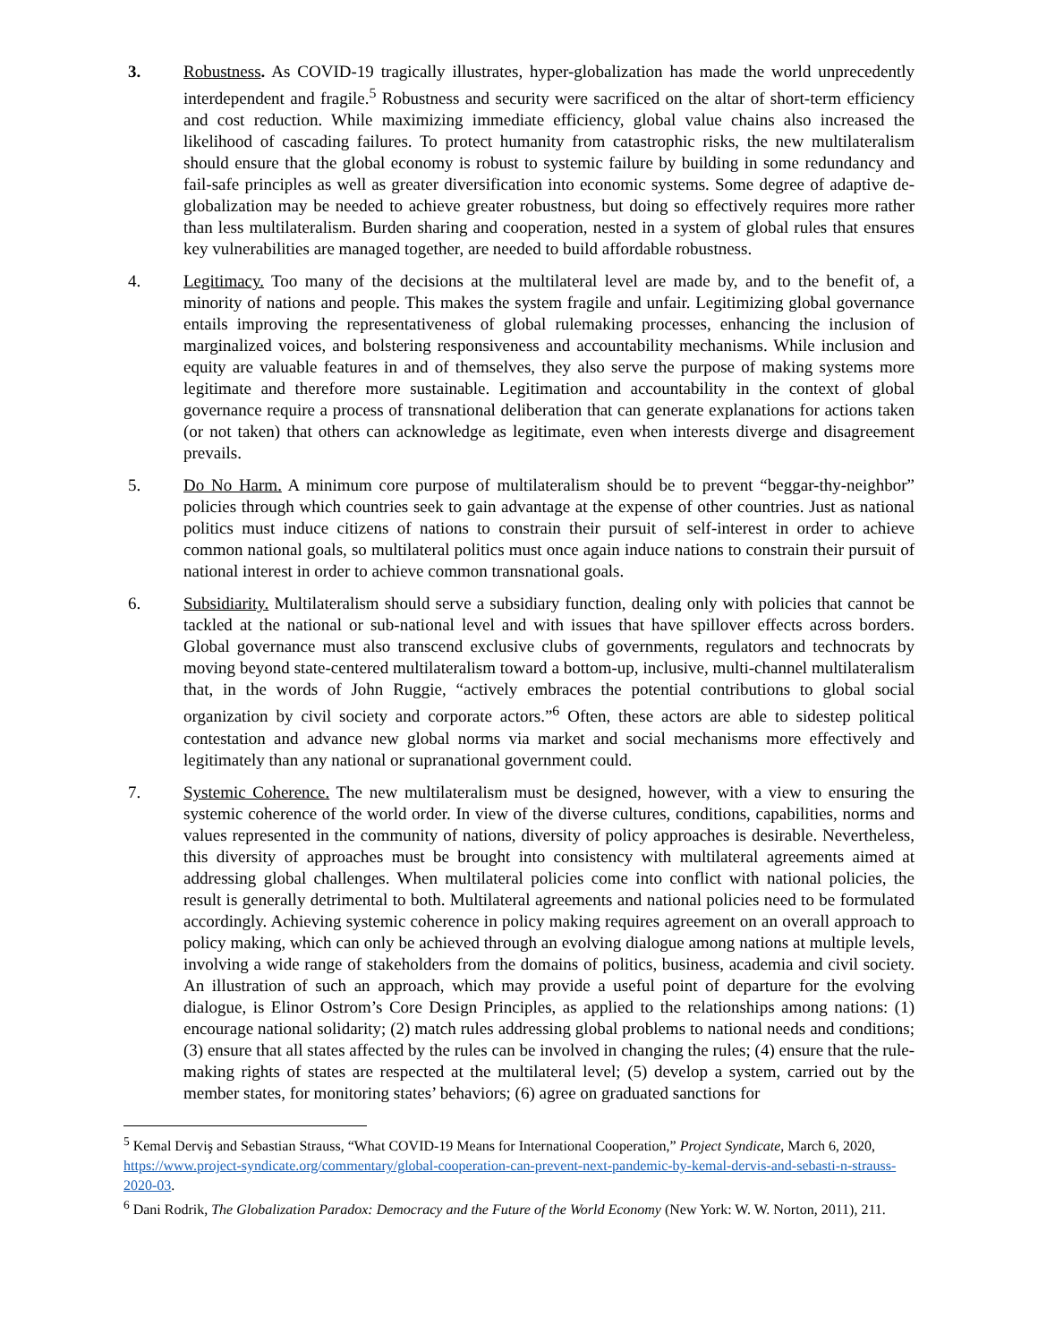3. Robustness. As COVID-19 tragically illustrates, hyper-globalization has made the world unprecedently interdependent and fragile.<sup>5</sup> Robustness and security were sacrificed on the altar of short-term efficiency and cost reduction. While maximizing immediate efficiency, global value chains also increased the likelihood of cascading failures. To protect humanity from catastrophic risks, the new multilateralism should ensure that the global economy is robust to systemic failure by building in some redundancy and fail-safe principles as well as greater diversification into economic systems. Some degree of adaptive de-globalization may be needed to achieve greater robustness, but doing so effectively requires more rather than less multilateralism. Burden sharing and cooperation, nested in a system of global rules that ensures key vulnerabilities are managed together, are needed to build affordable robustness.
4. Legitimacy. Too many of the decisions at the multilateral level are made by, and to the benefit of, a minority of nations and people. This makes the system fragile and unfair. Legitimizing global governance entails improving the representativeness of global rulemaking processes, enhancing the inclusion of marginalized voices, and bolstering responsiveness and accountability mechanisms. While inclusion and equity are valuable features in and of themselves, they also serve the purpose of making systems more legitimate and therefore more sustainable. Legitimation and accountability in the context of global governance require a process of transnational deliberation that can generate explanations for actions taken (or not taken) that others can acknowledge as legitimate, even when interests diverge and disagreement prevails.
5. Do No Harm. A minimum core purpose of multilateralism should be to prevent “beggar-thy-neighbor” policies through which countries seek to gain advantage at the expense of other countries. Just as national politics must induce citizens of nations to constrain their pursuit of self-interest in order to achieve common national goals, so multilateral politics must once again induce nations to constrain their pursuit of national interest in order to achieve common transnational goals.
6. Subsidiarity. Multilateralism should serve a subsidiary function, dealing only with policies that cannot be tackled at the national or sub-national level and with issues that have spillover effects across borders. Global governance must also transcend exclusive clubs of governments, regulators and technocrats by moving beyond state-centered multilateralism toward a bottom-up, inclusive, multi-channel multilateralism that, in the words of John Ruggie, “actively embraces the potential contributions to global social organization by civil society and corporate actors.”<sup>6</sup> Often, these actors are able to sidestep political contestation and advance new global norms via market and social mechanisms more effectively and legitimately than any national or supranational government could.
7. Systemic Coherence. The new multilateralism must be designed, however, with a view to ensuring the systemic coherence of the world order. In view of the diverse cultures, conditions, capabilities, norms and values represented in the community of nations, diversity of policy approaches is desirable. Nevertheless, this diversity of approaches must be brought into consistency with multilateral agreements aimed at addressing global challenges. When multilateral policies come into conflict with national policies, the result is generally detrimental to both. Multilateral agreements and national policies need to be formulated accordingly. Achieving systemic coherence in policy making requires agreement on an overall approach to policy making, which can only be achieved through an evolving dialogue among nations at multiple levels, involving a wide range of stakeholders from the domains of politics, business, academia and civil society. An illustration of such an approach, which may provide a useful point of departure for the evolving dialogue, is Elinor Ostrom’s Core Design Principles, as applied to the relationships among nations: (1) encourage national solidarity; (2) match rules addressing global problems to national needs and conditions; (3) ensure that all states affected by the rules can be involved in changing the rules; (4) ensure that the rule-making rights of states are respected at the multilateral level; (5) develop a system, carried out by the member states, for monitoring states’ behaviors; (6) agree on graduated sanctions for
<sup>5</sup> Kemal Derviş and Sebastian Strauss, “What COVID-19 Means for International Cooperation,” Project Syndicate, March 6, 2020, https://www.project-syndicate.org/commentary/global-cooperation-can-prevent-next-pandemic-by-kemal-dervis-and-sebasti-n-strauss-2020-03.
<sup>6</sup> Dani Rodrik, The Globalization Paradox: Democracy and the Future of the World Economy (New York: W. W. Norton, 2011), 211.